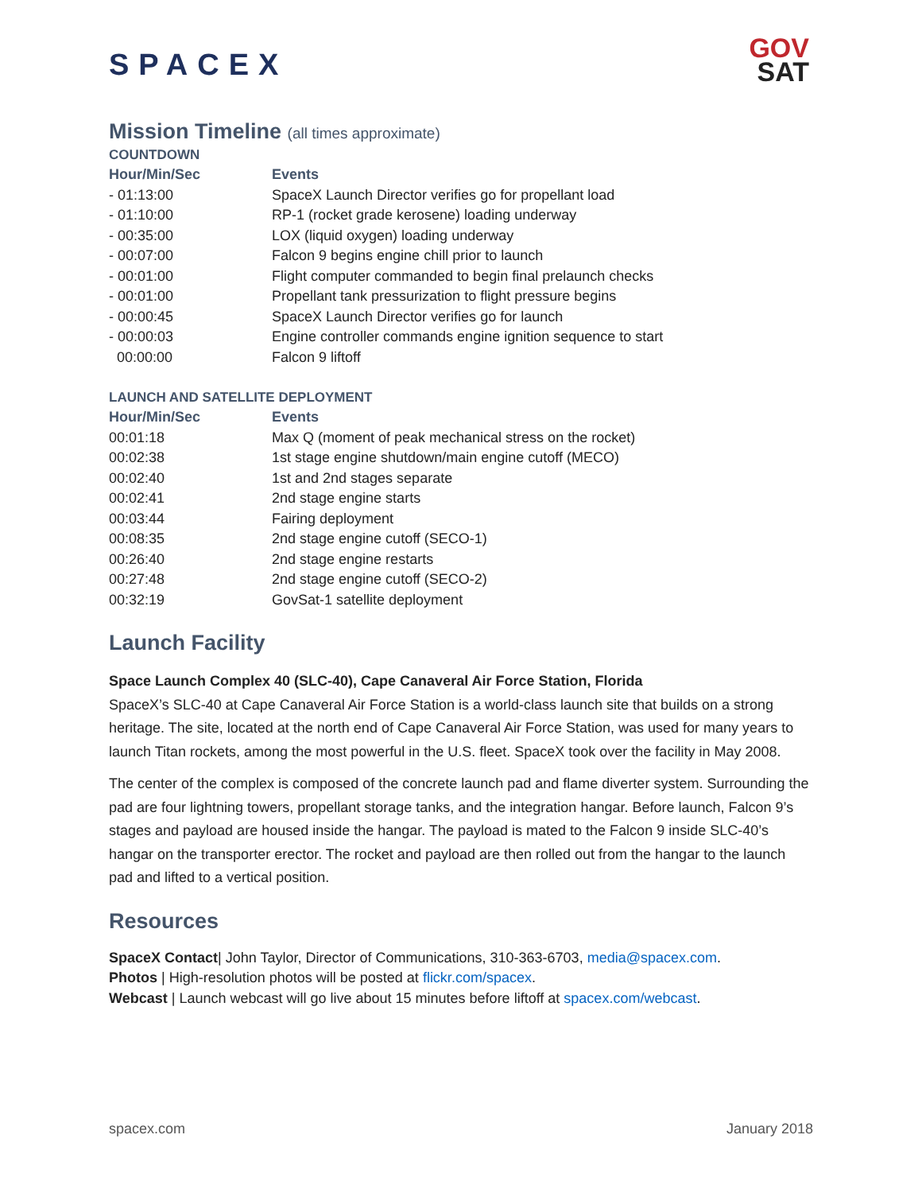SPACEX
GOV
SAT
Mission Timeline (all times approximate)
COUNTDOWN
| Hour/Min/Sec | Events |
| --- | --- |
| - 01:13:00 | SpaceX Launch Director verifies go for propellant load |
| - 01:10:00 | RP-1 (rocket grade kerosene) loading underway |
| - 00:35:00 | LOX (liquid oxygen) loading underway |
| - 00:07:00 | Falcon 9 begins engine chill prior to launch |
| - 00:01:00 | Flight computer commanded to begin final prelaunch checks |
| - 00:01:00 | Propellant tank pressurization to flight pressure begins |
| - 00:00:45 | SpaceX Launch Director verifies go for launch |
| - 00:00:03 | Engine controller commands engine ignition sequence to start |
| 00:00:00 | Falcon 9 liftoff |
LAUNCH AND SATELLITE DEPLOYMENT
| Hour/Min/Sec | Events |
| --- | --- |
| 00:01:18 | Max Q (moment of peak mechanical stress on the rocket) |
| 00:02:38 | 1st stage engine shutdown/main engine cutoff (MECO) |
| 00:02:40 | 1st and 2nd stages separate |
| 00:02:41 | 2nd stage engine starts |
| 00:03:44 | Fairing deployment |
| 00:08:35 | 2nd stage engine cutoff (SECO-1) |
| 00:26:40 | 2nd stage engine restarts |
| 00:27:48 | 2nd stage engine cutoff (SECO-2) |
| 00:32:19 | GovSat-1 satellite deployment |
Launch Facility
Space Launch Complex 40 (SLC-40), Cape Canaveral Air Force Station, Florida
SpaceX’s SLC-40 at Cape Canaveral Air Force Station is a world-class launch site that builds on a strong heritage. The site, located at the north end of Cape Canaveral Air Force Station, was used for many years to launch Titan rockets, among the most powerful in the U.S. fleet. SpaceX took over the facility in May 2008.
The center of the complex is composed of the concrete launch pad and flame diverter system. Surrounding the pad are four lightning towers, propellant storage tanks, and the integration hangar. Before launch, Falcon 9’s stages and payload are housed inside the hangar. The payload is mated to the Falcon 9 inside SLC-40’s hangar on the transporter erector. The rocket and payload are then rolled out from the hangar to the launch pad and lifted to a vertical position.
Resources
SpaceX Contact| John Taylor, Director of Communications, 310-363-6703, media@spacex.com.
Photos | High-resolution photos will be posted at flickr.com/spacex.
Webcast | Launch webcast will go live about 15 minutes before liftoff at spacex.com/webcast.
spacex.com January 2018